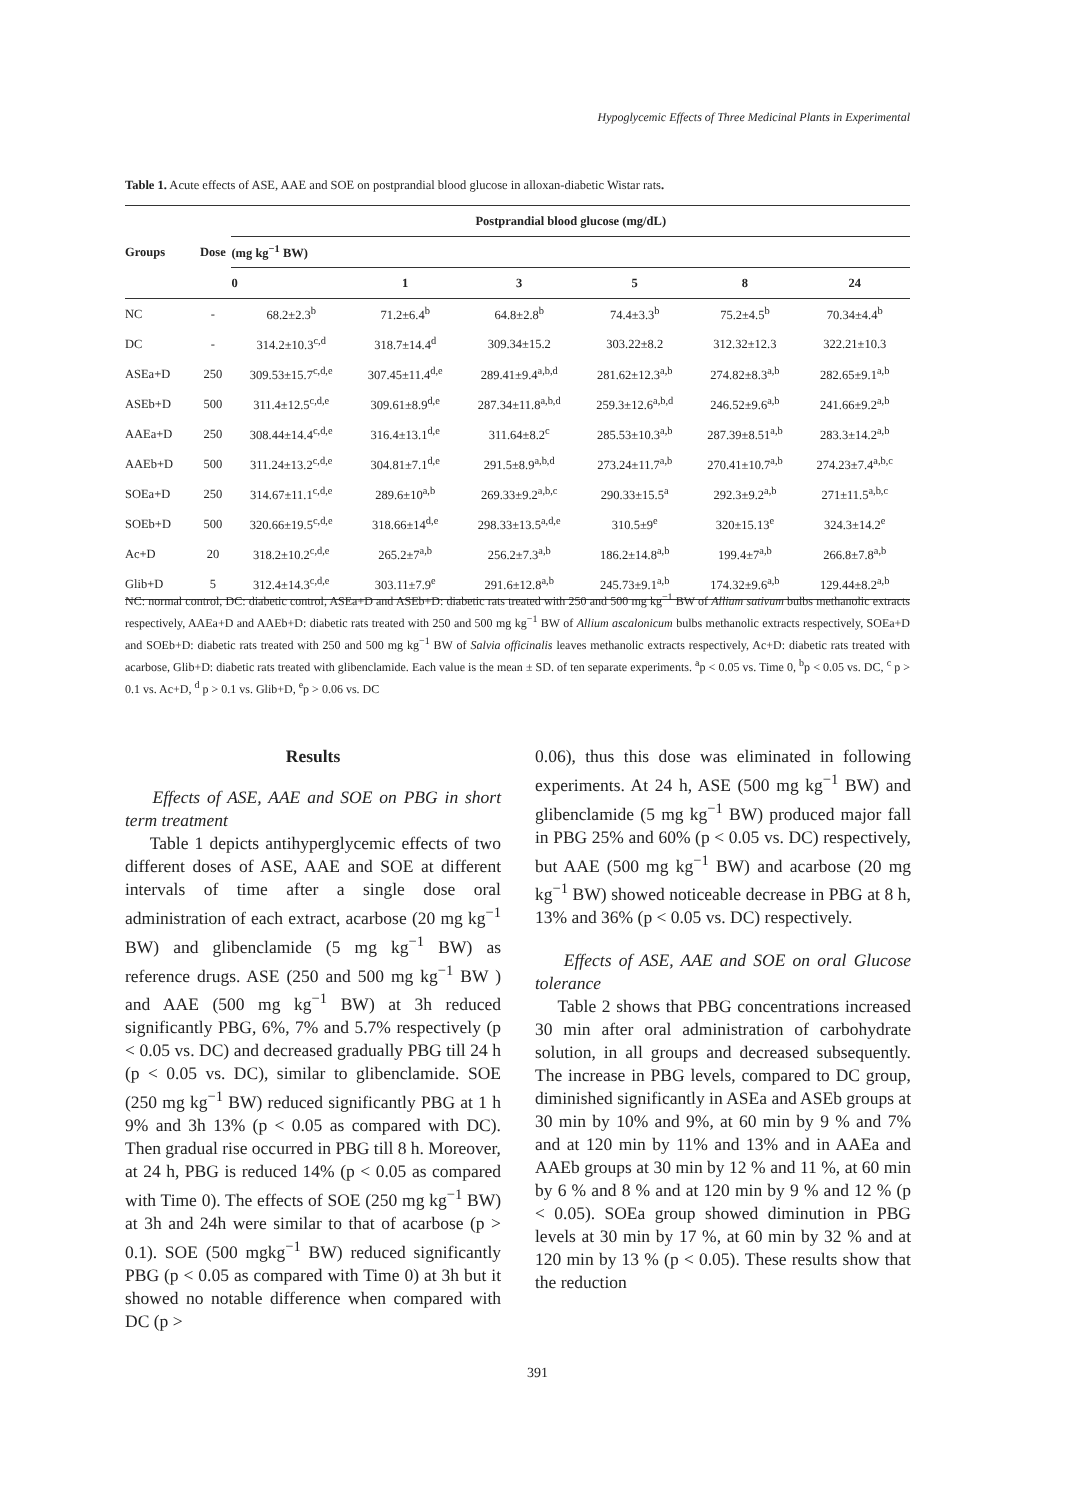Hypoglycemic Effects of Three Medicinal Plants in Experimental
Table 1. Acute effects of ASE, AAE and SOE on postprandial blood glucose in alloxan-diabetic Wistar rats.
| Groups | Dose | Postprandial blood glucose (mg/dL) | | | | | |
| --- | --- | --- | --- | --- | --- | --- | --- |
| | | (mg kg<sup>−1</sup> BW) | | | | | |
| | | 0 | 1 | 3 | 5 | 8 | 24 |
| NC | - | 68.2±2.3<sup>b</sup> | 71.2±6.4<sup>b</sup> | 64.8±2.8<sup>b</sup> | 74.4±3.3<sup>b</sup> | 75.2±4.5<sup>b</sup> | 70.34±4.4<sup>b</sup> |
| DC | - | 314.2±10.3<sup>c,d</sup> | 318.7±14.4<sup>d</sup> | 309.34±15.2 | 303.22±8.2 | 312.32±12.3 | 322.21±10.3 |
| ASEa+D | 250 | 309.53±15.7<sup>c,d,e</sup> | 307.45±11.4<sup>d,e</sup> | 289.41±9.4<sup>a,b,d</sup> | 281.62±12.3<sup>a,b</sup> | 274.82±8.3<sup>a,b</sup> | 282.65±9.1<sup>a,b</sup> |
| ASEb+D | 500 | 311.4±12.5<sup>c,d,e</sup> | 309.61±8.9<sup>d,e</sup> | 287.34±11.8<sup>a,b,d</sup> | 259.3±12.6<sup>a,b,d</sup> | 246.52±9.6<sup>a,b</sup> | 241.66±9.2<sup>a,b</sup> |
| AAEa+D | 250 | 308.44±14.4<sup>c,d,e</sup> | 316.4±13.1<sup>d,e</sup> | 311.64±8.2<sup>c</sup> | 285.53±10.3<sup>a,b</sup> | 287.39±8.51<sup>a,b</sup> | 283.3±14.2<sup>a,b</sup> |
| AAEb+D | 500 | 311.24±13.2<sup>c,d,e</sup> | 304.81±7.1<sup>d,e</sup> | 291.5±8.9<sup>a,b,d</sup> | 273.24±11.7<sup>a,b</sup> | 270.41±10.7<sup>a,b</sup> | 274.23±7.4<sup>a,b,c</sup> |
| SOEa+D | 250 | 314.67±11.1<sup>c,d,e</sup> | 289.6±10<sup>a,b</sup> | 269.33±9.2<sup>a,b,c</sup> | 290.33±15.5<sup>a</sup> | 292.3±9.2<sup>a,b</sup> | 271±11.5<sup>a,b,c</sup> |
| SOEb+D | 500 | 320.66±19.5<sup>c,d,e</sup> | 318.66±14<sup>d,e</sup> | 298.33±13.5<sup>a,d,e</sup> | 310.5±9<sup>e</sup> | 320±15.13<sup>e</sup> | 324.3±14.2<sup>e</sup> |
| Ac+D | 20 | 318.2±10.2<sup>c,d,e</sup> | 265.2±7<sup>a,b</sup> | 256.2±7.3<sup>a,b</sup> | 186.2±14.8<sup>a,b</sup> | 199.4±7<sup>a,b</sup> | 266.8±7.8<sup>a,b</sup> |
| Glib+D | 5 | 312.4±14.3<sup>c,d,e</sup> | 303.11±7.9<sup>e</sup> | 291.6±12.8<sup>a,b</sup> | 245.73±9.1<sup>a,b</sup> | 174.32±9.6<sup>a,b</sup> | 129.44±8.2<sup>a,b</sup> |
NC: normal control, DC: diabetic control, ASEa+D and ASEb+D: diabetic rats treated with 250 and 500 mg kg<sup>−1</sup> BW of Allium sativum bulbs methanolic extracts respectively, AAEa+D and AAEb+D: diabetic rats treated with 250 and 500 mg kg<sup>−1</sup> BW of Allium ascalonicum bulbs methanolic extracts respectively, SOEa+D and SOEb+D: diabetic rats treated with 250 and 500 mg kg<sup>−1</sup> BW of Salvia officinalis leaves methanolic extracts respectively, Ac+D: diabetic rats treated with acarbose, Glib+D: diabetic rats treated with glibenclamide. Each value is the mean ± SD. of ten separate experiments. <sup>a</sup>p < 0.05 vs. Time 0, <sup>b</sup>p < 0.05 vs. DC, <sup>c</sup> p > 0.1 vs. Ac+D, <sup>d</sup> p > 0.1 vs. Glib+D, <sup>e</sup>p > 0.06 vs. DC
Results
Effects of ASE, AAE and SOE on PBG in short term treatment
Table 1 depicts antihyperglycemic effects of two different doses of ASE, AAE and SOE at different intervals of time after a single dose oral administration of each extract, acarbose (20 mg kg<sup>−1</sup> BW) and glibenclamide (5 mg kg<sup>−1</sup> BW) as reference drugs. ASE (250 and 500 mg kg<sup>−1</sup> BW ) and AAE (500 mg kg<sup>−1</sup> BW) at 3h reduced significantly PBG, 6%, 7% and 5.7% respectively (p < 0.05 vs. DC) and decreased gradually PBG till 24 h (p < 0.05 vs. DC), similar to glibenclamide. SOE (250 mg kg<sup>−1</sup> BW) reduced significantly PBG at 1 h 9% and 3h 13% (p < 0.05 as compared with DC). Then gradual rise occurred in PBG till 8 h. Moreover, at 24 h, PBG is reduced 14% (p < 0.05 as compared with Time 0). The effects of SOE (250 mg kg<sup>−1</sup> BW) at 3h and 24h were similar to that of acarbose (p > 0.1). SOE (500 mgkg<sup>−1</sup> BW) reduced significantly PBG (p < 0.05 as compared with Time 0) at 3h but it showed no notable difference when compared with DC (p >
0.06), thus this dose was eliminated in following experiments. At 24 h, ASE (500 mg kg<sup>−1</sup> BW) and glibenclamide (5 mg kg<sup>−1</sup> BW) produced major fall in PBG 25% and 60% (p < 0.05 vs. DC) respectively, but AAE (500 mg kg<sup>−1</sup> BW) and acarbose (20 mg kg<sup>−1</sup> BW) showed noticeable decrease in PBG at 8 h, 13% and 36% (p < 0.05 vs. DC) respectively.
Effects of ASE, AAE and SOE on oral Glucose tolerance
Table 2 shows that PBG concentrations increased 30 min after oral administration of carbohydrate solution, in all groups and decreased subsequently. The increase in PBG levels, compared to DC group, diminished significantly in ASEa and ASEb groups at 30 min by 10% and 9%, at 60 min by 9 % and 7% and at 120 min by 11% and 13% and in AAEa and AAEb groups at 30 min by 12 % and 11 %, at 60 min by 6 % and 8 % and at 120 min by 9 % and 12 % (p < 0.05). SOEa group showed diminution in PBG levels at 30 min by 17 %, at 60 min by 32 % and at 120 min by 13 % (p < 0.05). These results show that the reduction
391